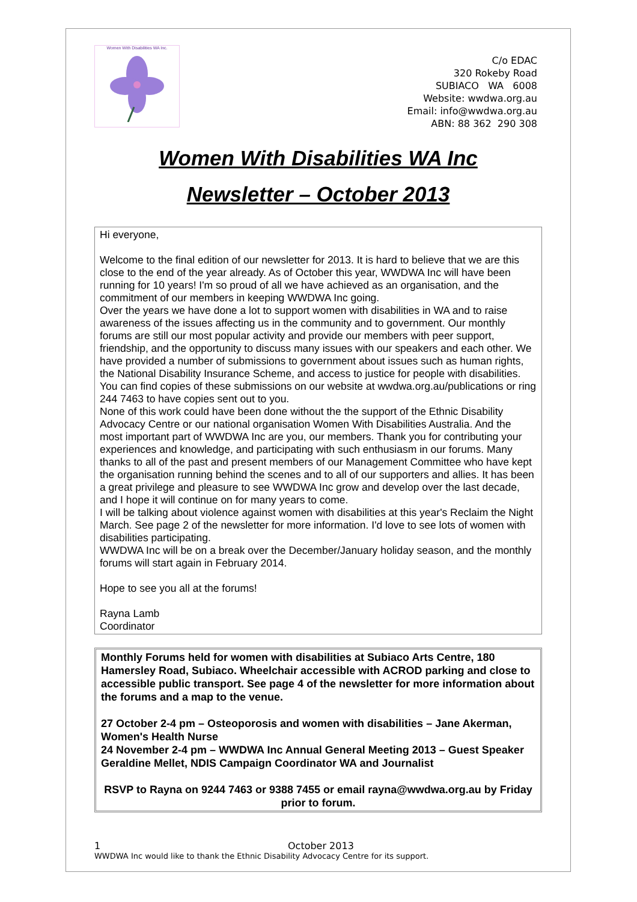Women With Disabilities WA Inc.
C/o EDAC
320 Rokeby Road
SUBIACO WA 6008
Website: wwdwa.org.au
Email: info@wwdwa.org.au
ABN: 88 362 290 308
Women With Disabilities WA Inc
Newsletter – October 2013
Hi everyone,
Welcome to the final edition of our newsletter for 2013. It is hard to believe that we are this close to the end of the year already. As of October this year, WWDWA Inc will have been running for 10 years! I'm so proud of all we have achieved as an organisation, and the commitment of our members in keeping WWDWA Inc going.
Over the years we have done a lot to support women with disabilities in WA and to raise awareness of the issues affecting us in the community and to government. Our monthly forums are still our most popular activity and provide our members with peer support, friendship, and the opportunity to discuss many issues with our speakers and each other. We have provided a number of submissions to government about issues such as human rights, the National Disability Insurance Scheme, and access to justice for people with disabilities. You can find copies of these submissions on our website at wwdwa.org.au/publications or ring 244 7463 to have copies sent out to you.
None of this work could have been done without the the support of the Ethnic Disability Advocacy Centre or our national organisation Women With Disabilities Australia. And the most important part of WWDWA Inc are you, our members. Thank you for contributing your experiences and knowledge, and participating with such enthusiasm in our forums. Many thanks to all of the past and present members of our Management Committee who have kept the organisation running behind the scenes and to all of our supporters and allies. It has been a great privilege and pleasure to see WWDWA Inc grow and develop over the last decade, and I hope it will continue on for many years to come.
I will be talking about violence against women with disabilities at this year's Reclaim the Night March. See page 2 of the newsletter for more information. I'd love to see lots of women with disabilities participating.
WWDWA Inc will be on a break over the December/January holiday season, and the monthly forums will start again in February 2014.
Hope to see you all at the forums!
Rayna Lamb
Coordinator
Monthly Forums held for women with disabilities at Subiaco Arts Centre, 180 Hamersley Road, Subiaco. Wheelchair accessible with ACROD parking and close to accessible public transport. See page 4 of the newsletter for more information about the forums and a map to the venue.
27 October 2-4 pm – Osteoporosis and women with disabilities – Jane Akerman, Women's Health Nurse
24 November 2-4 pm – WWDWA Inc Annual General Meeting 2013 – Guest Speaker Geraldine Mellet, NDIS Campaign Coordinator WA and Journalist
RSVP to Rayna on 9244 7463 or 9388 7455 or email rayna@wwdwa.org.au by Friday prior to forum.
1 October 2013
WWDWA Inc would like to thank the Ethnic Disability Advocacy Centre for its support.